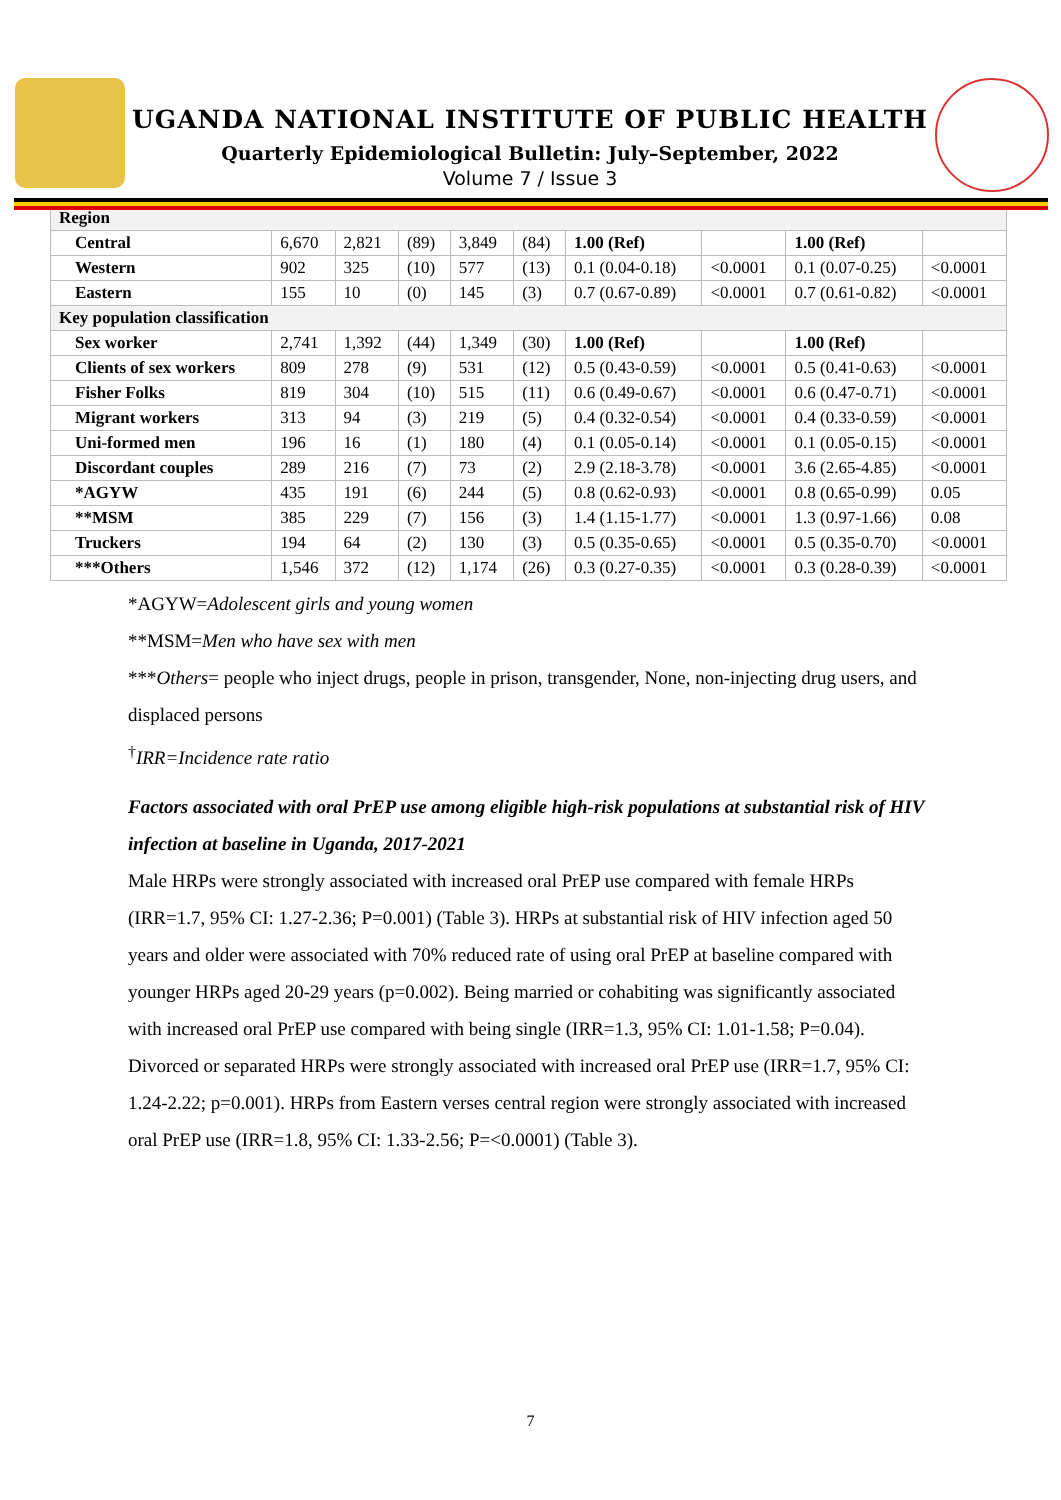UGANDA NATIONAL INSTITUTE OF PUBLIC HEALTH
Quarterly Epidemiological Bulletin: July–September, 2022
Volume 7 / Issue 3
| Region | | | | | | | | | |
| Central | 6,670 | 2,821 | (89) | 3,849 | (84) | 1.00 (Ref) | | 1.00 (Ref) | |
| Western | 902 | 325 | (10) | 577 | (13) | 0.1 (0.04-0.18) | <0.0001 | 0.1 (0.07-0.25) | <0.0001 |
| Eastern | 155 | 10 | (0) | 145 | (3) | 0.7 (0.67-0.89) | <0.0001 | 0.7 (0.61-0.82) | <0.0001 |
| Key population classification | | | | | | | | | |
| Sex worker | 2,741 | 1,392 | (44) | 1,349 | (30) | 1.00 (Ref) | | 1.00 (Ref) | |
| Clients of sex workers | 809 | 278 | (9) | 531 | (12) | 0.5 (0.43-0.59) | <0.0001 | 0.5 (0.41-0.63) | <0.0001 |
| Fisher Folks | 819 | 304 | (10) | 515 | (11) | 0.6 (0.49-0.67) | <0.0001 | 0.6 (0.47-0.71) | <0.0001 |
| Migrant workers | 313 | 94 | (3) | 219 | (5) | 0.4 (0.32-0.54) | <0.0001 | 0.4 (0.33-0.59) | <0.0001 |
| Uni-formed men | 196 | 16 | (1) | 180 | (4) | 0.1 (0.05-0.14) | <0.0001 | 0.1 (0.05-0.15) | <0.0001 |
| Discordant couples | 289 | 216 | (7) | 73 | (2) | 2.9 (2.18-3.78) | <0.0001 | 3.6 (2.65-4.85) | <0.0001 |
| *AGYW | 435 | 191 | (6) | 244 | (5) | 0.8 (0.62-0.93) | <0.0001 | 0.8 (0.65-0.99) | 0.05 |
| **MSM | 385 | 229 | (7) | 156 | (3) | 1.4 (1.15-1.77) | <0.0001 | 1.3 (0.97-1.66) | 0.08 |
| Truckers | 194 | 64 | (2) | 130 | (3) | 0.5 (0.35-0.65) | <0.0001 | 0.5 (0.35-0.70) | <0.0001 |
| ***Others | 1,546 | 372 | (12) | 1,174 | (26) | 0.3 (0.27-0.35) | <0.0001 | 0.3 (0.28-0.39) | <0.0001 |
*AGYW=Adolescent girls and young women
**MSM=Men who have sex with men
***Others= people who inject drugs, people in prison, transgender, None, non-injecting drug users, and displaced persons
<sup>†</sup> IRR=Incidence rate ratio
Factors associated with oral PrEP use among eligible high-risk populations at substantial risk of HIV infection at baseline in Uganda, 2017-2021
Male HRPs were strongly associated with increased oral PrEP use compared with female HRPs (IRR=1.7, 95% CI: 1.27-2.36; P=0.001) (Table 3). HRPs at substantial risk of HIV infection aged 50 years and older were associated with 70% reduced rate of using oral PrEP at baseline compared with younger HRPs aged 20-29 years (p=0.002). Being married or cohabiting was significantly associated with increased oral PrEP use compared with being single (IRR=1.3, 95% CI: 1.01-1.58; P=0.04). Divorced or separated HRPs were strongly associated with increased oral PrEP use (IRR=1.7, 95% CI: 1.24-2.22; p=0.001). HRPs from Eastern verses central region were strongly associated with increased oral PrEP use (IRR=1.8, 95% CI: 1.33-2.56; P=<0.0001) (Table 3).
7